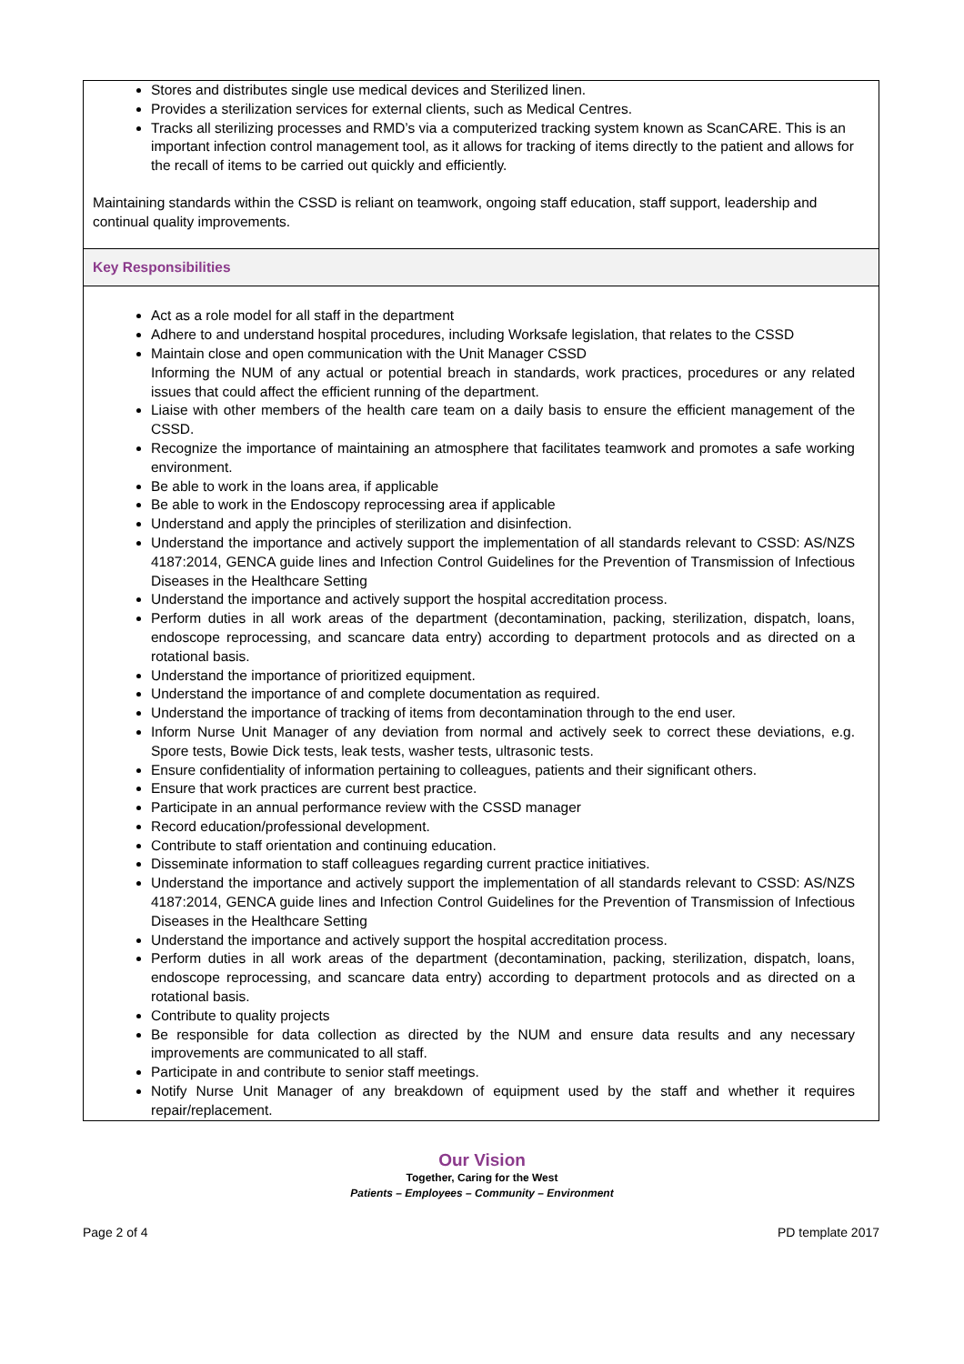| Stores and distributes single use medical devices and Sterilized linen. Provides a sterilization services for external clients, such as Medical Centres. Tracks all sterilizing processes and RMD’s via a computerized tracking system known as ScanCARE. This is an important infection control management tool, as it allows for tracking of items directly to the patient and allows for the recall of items to be carried out quickly and efficiently. Maintaining standards within the CSSD is reliant on teamwork, ongoing staff education, staff support, leadership and continual quality improvements. |
| Key Responsibilities |
| Act as a role model for all staff in the department Adhere to and understand hospital procedures, including Worksafe legislation, that relates to the CSSD Maintain close and open communication with the Unit Manager CSSD Informing the NUM of any actual or potential breach in standards, work practices, procedures or any related issues that could affect the efficient running of the department. Liaise with other members of the health care team on a daily basis to ensure the efficient management of the CSSD. Recognize the importance of maintaining an atmosphere that facilitates teamwork and promotes a safe working environment. Be able to work in the loans area, if applicable Be able to work in the Endoscopy reprocessing area if applicable Understand and apply the principles of sterilization and disinfection. Understand the importance and actively support the implementation of all standards relevant to CSSD: AS/NZS 4187:2014, GENCA guide lines and Infection Control Guidelines for the Prevention of Transmission of Infectious Diseases in the Healthcare Setting Understand the importance and actively support the hospital accreditation process. Perform duties in all work areas of the department (decontamination, packing, sterilization, dispatch, loans, endoscope reprocessing, and scancare data entry) according to department protocols and as directed on a rotational basis. Understand the importance of prioritized equipment. Understand the importance of and complete documentation as required. Understand the importance of tracking of items from decontamination through to the end user. Inform Nurse Unit Manager of any deviation from normal and actively seek to correct these deviations, e.g. Spore tests, Bowie Dick tests, leak tests, washer tests, ultrasonic tests. Ensure confidentiality of information pertaining to colleagues, patients and their significant others. Ensure that work practices are current best practice. Participate in an annual performance review with the CSSD manager Record education/professional development. Contribute to staff orientation and continuing education. Disseminate information to staff colleagues regarding current practice initiatives. Understand the importance and actively support the implementation of all standards relevant to CSSD: AS/NZS 4187:2014, GENCA guide lines and Infection Control Guidelines for the Prevention of Transmission of Infectious Diseases in the Healthcare Setting Understand the importance and actively support the hospital accreditation process. Perform duties in all work areas of the department (decontamination, packing, sterilization, dispatch, loans, endoscope reprocessing, and scancare data entry) according to department protocols and as directed on a rotational basis. Contribute to quality projects Be responsible for data collection as directed by the NUM and ensure data results and any necessary improvements are communicated to all staff. Participate in and contribute to senior staff meetings. Notify Nurse Unit Manager of any breakdown of equipment used by the staff and whether it requires repair/replacement. |
Our Vision
Together, Caring for the West
Patients – Employees – Community – Environment
Page 2 of 4 PD template 2017